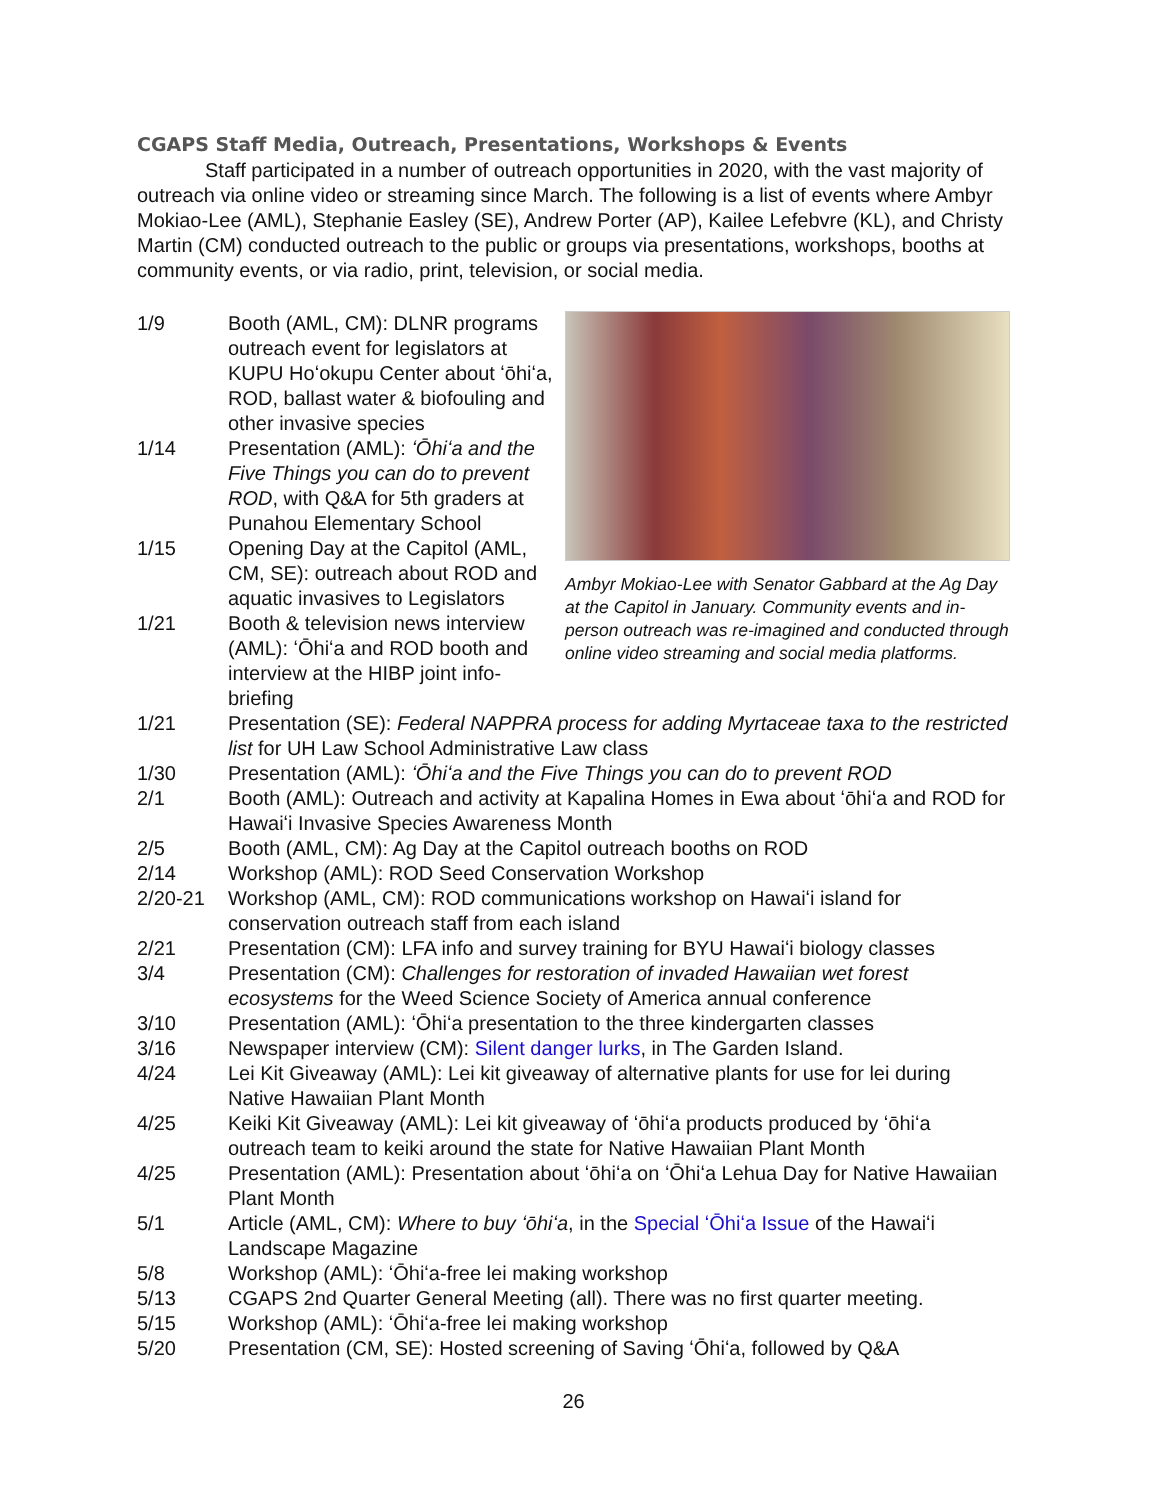CGAPS Staff Media, Outreach, Presentations, Workshops & Events
Staff participated in a number of outreach opportunities in 2020, with the vast majority of outreach via online video or streaming since March. The following is a list of events where Ambyr Mokiao-Lee (AML), Stephanie Easley (SE), Andrew Porter (AP), Kailee Lefebvre (KL), and Christy Martin (CM) conducted outreach to the public or groups via presentations, workshops, booths at community events, or via radio, print, television, or social media.
1/9 Booth (AML, CM): DLNR programs outreach event for legislators at KUPU Hoʻokupu Center about ʻōhiʻa, ROD, ballast water & biofouling and other invasive species
1/14 Presentation (AML): ʻŌhiʻa and the Five Things you can do to prevent ROD, with Q&A for 5th graders at Punahou Elementary School
1/15 Opening Day at the Capitol (AML, CM, SE): outreach about ROD and aquatic invasives to Legislators
1/21 Booth & television news interview (AML): ʻŌhiʻa and ROD booth and interview at the HIBP joint info-briefing
Ambyr Mokiao-Lee with Senator Gabbard at the Ag Day at the Capitol in January. Community events and in-person outreach was re-imagined and conducted through online video streaming and social media platforms.
1/21 Presentation (SE): Federal NAPPRA process for adding Myrtaceae taxa to the restricted list for UH Law School Administrative Law class
1/30 Presentation (AML): ʻŌhiʻa and the Five Things you can do to prevent ROD
2/1 Booth (AML): Outreach and activity at Kapalina Homes in Ewa about ʻōhiʻa and ROD for Hawaiʻi Invasive Species Awareness Month
2/5 Booth (AML, CM): Ag Day at the Capitol outreach booths on ROD
2/14 Workshop (AML): ROD Seed Conservation Workshop
2/20-21 Workshop (AML, CM): ROD communications workshop on Hawaiʻi island for conservation outreach staff from each island
2/21 Presentation (CM): LFA info and survey training for BYU Hawaiʻi biology classes
3/4 Presentation (CM): Challenges for restoration of invaded Hawaiian wet forest ecosystems for the Weed Science Society of America annual conference
3/10 Presentation (AML): ʻŌhiʻa presentation to the three kindergarten classes
3/16 Newspaper interview (CM): Silent danger lurks, in The Garden Island.
4/24 Lei Kit Giveaway (AML): Lei kit giveaway of alternative plants for use for lei during Native Hawaiian Plant Month
4/25 Keiki Kit Giveaway (AML): Lei kit giveaway of ʻōhiʻa products produced by ʻōhiʻa outreach team to keiki around the state for Native Hawaiian Plant Month
4/25 Presentation (AML): Presentation about ʻōhiʻa on ʻŌhiʻa Lehua Day for Native Hawaiian Plant Month
5/1 Article (AML, CM): Where to buy ʻōhiʻa, in the Special ʻŌhiʻa Issue of the Hawaiʻi Landscape Magazine
5/8 Workshop (AML): ʻŌhiʻa-free lei making workshop
5/13 CGAPS 2nd Quarter General Meeting (all). There was no first quarter meeting.
5/15 Workshop (AML): ʻŌhiʻa-free lei making workshop
5/20 Presentation (CM, SE): Hosted screening of Saving ʻŌhiʻa, followed by Q&A
26